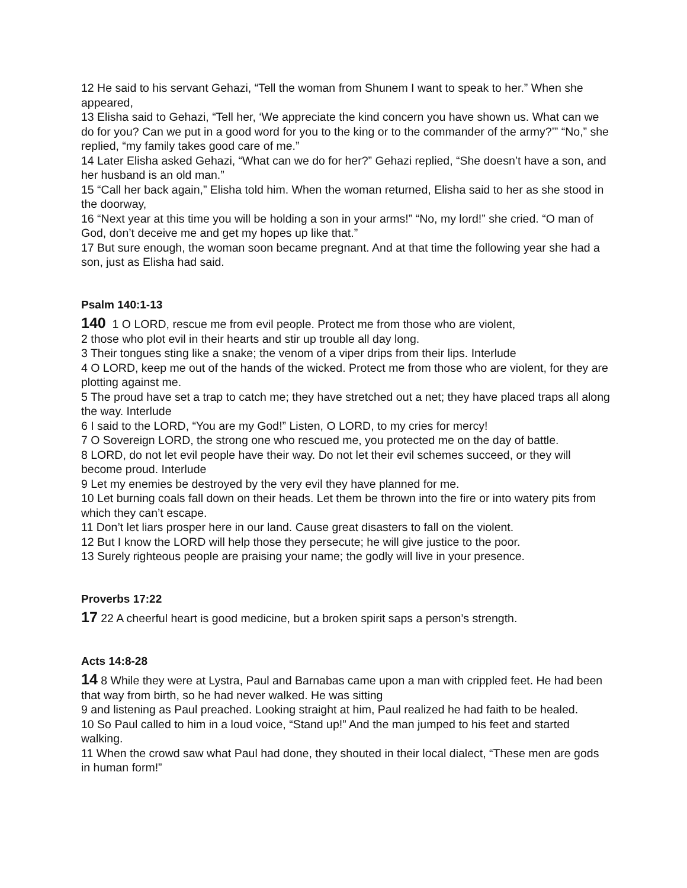12 He said to his servant Gehazi, “Tell the woman from Shunem I want to speak to her.” When she appeared,
13 Elisha said to Gehazi, “Tell her, ‘We appreciate the kind concern you have shown us. What can we do for you? Can we put in a good word for you to the king or to the commander of the army?’” “No,” she replied, “my family takes good care of me.”
14 Later Elisha asked Gehazi, “What can we do for her?” Gehazi replied, “She doesn’t have a son, and her husband is an old man.”
15 “Call her back again,” Elisha told him. When the woman returned, Elisha said to her as she stood in the doorway,
16 “Next year at this time you will be holding a son in your arms!” “No, my lord!” she cried. “O man of God, don’t deceive me and get my hopes up like that.”
17 But sure enough, the woman soon became pregnant. And at that time the following year she had a son, just as Elisha had said.
Psalm 140:1-13
140 1 O LORD, rescue me from evil people. Protect me from those who are violent,
2 those who plot evil in their hearts and stir up trouble all day long.
3 Their tongues sting like a snake; the venom of a viper drips from their lips. Interlude
4 O LORD, keep me out of the hands of the wicked. Protect me from those who are violent, for they are plotting against me.
5 The proud have set a trap to catch me; they have stretched out a net; they have placed traps all along the way. Interlude
6 I said to the LORD, “You are my God!” Listen, O LORD, to my cries for mercy!
7 O Sovereign LORD, the strong one who rescued me, you protected me on the day of battle.
8 LORD, do not let evil people have their way. Do not let their evil schemes succeed, or they will become proud. Interlude
9 Let my enemies be destroyed by the very evil they have planned for me.
10 Let burning coals fall down on their heads. Let them be thrown into the fire or into watery pits from which they can’t escape.
11 Don’t let liars prosper here in our land. Cause great disasters to fall on the violent.
12 But I know the LORD will help those they persecute; he will give justice to the poor.
13 Surely righteous people are praising your name; the godly will live in your presence.
Proverbs 17:22
17 22 A cheerful heart is good medicine, but a broken spirit saps a person’s strength.
Acts 14:8-28
14 8 While they were at Lystra, Paul and Barnabas came upon a man with crippled feet. He had been that way from birth, so he had never walked. He was sitting
9 and listening as Paul preached. Looking straight at him, Paul realized he had faith to be healed.
10 So Paul called to him in a loud voice, “Stand up!” And the man jumped to his feet and started walking.
11 When the crowd saw what Paul had done, they shouted in their local dialect, “These men are gods in human form!”